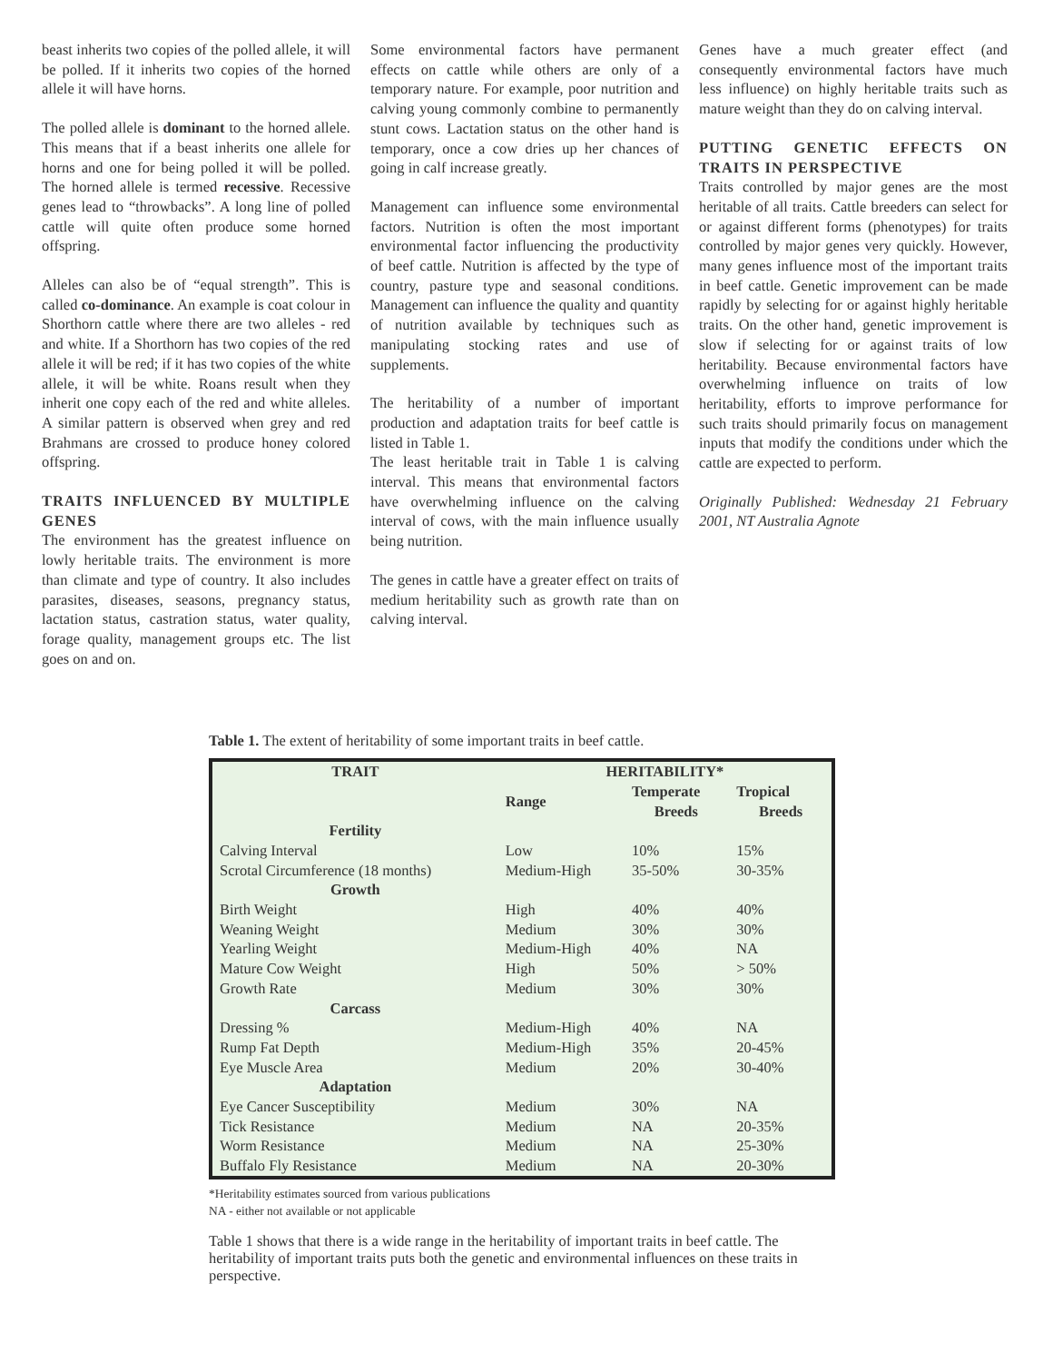beast inherits two copies of the polled allele, it will be polled. If it inherits two copies of the horned allele it will have horns.
The polled allele is dominant to the horned allele. This means that if a beast inherits one allele for horns and one for being polled it will be polled. The horned allele is termed recessive. Recessive genes lead to “throwbacks”. A long line of polled cattle will quite often produce some horned offspring.
Alleles can also be of “equal strength”. This is called co-dominance. An example is coat colour in Shorthorn cattle where there are two alleles - red and white. If a Shorthorn has two copies of the red allele it will be red; if it has two copies of the white allele, it will be white. Roans result when they inherit one copy each of the red and white alleles. A similar pattern is observed when grey and red Brahmans are crossed to produce honey colored offspring.
TRAITS INFLUENCED BY MULTIPLE GENES
The environment has the greatest influence on lowly heritable traits. The environment is more than climate and type of country. It also includes parasites, diseases, seasons, pregnancy status, lactation status, castration status, water quality, forage quality, management groups etc. The list goes on and on.
Some environmental factors have permanent effects on cattle while others are only of a temporary nature. For example, poor nutrition and calving young commonly combine to permanently stunt cows. Lactation status on the other hand is temporary, once a cow dries up her chances of going in calf increase greatly.
Management can influence some environmental factors. Nutrition is often the most important environmental factor influencing the productivity of beef cattle. Nutrition is affected by the type of country, pasture type and seasonal conditions. Management can influence the quality and quantity of nutrition available by techniques such as manipulating stocking rates and use of supplements.
The heritability of a number of important production and adaptation traits for beef cattle is listed in Table 1.
The least heritable trait in Table 1 is calving interval. This means that environmental factors have overwhelming influence on the calving interval of cows, with the main influence usually being nutrition.
The genes in cattle have a greater effect on traits of medium heritability such as growth rate than on calving interval.
Genes have a much greater effect (and consequently environmental factors have much less influence) on highly heritable traits such as mature weight than they do on calving interval.
PUTTING GENETIC EFFECTS ON TRAITS IN PERSPECTIVE
Traits controlled by major genes are the most heritable of all traits. Cattle breeders can select for or against different forms (phenotypes) for traits controlled by major genes very quickly. However, many genes influence most of the important traits in beef cattle. Genetic improvement can be made rapidly by selecting for or against highly heritable traits. On the other hand, genetic improvement is slow if selecting for or against traits of low heritability. Because environmental factors have overwhelming influence on traits of low heritability, efforts to improve performance for such traits should primarily focus on management inputs that modify the conditions under which the cattle are expected to perform.
Originally Published: Wednesday 21 February 2001, NT Australia Agnote
Table 1. The extent of heritability of some important traits in beef cattle.
| TRAIT | HERITABILITY* | | |
| --- | --- | --- | --- |
| | Range | Temperate Breeds | Tropical Breeds |
| Fertility | | | |
| Calving Interval | Low | 10% | 15% |
| Scrotal Circumference (18 months) | Medium-High | 35-50% | 30-35% |
| Growth | | | |
| Birth Weight | High | 40% | 40% |
| Weaning Weight | Medium | 30% | 30% |
| Yearling Weight | Medium-High | 40% | NA |
| Mature Cow Weight | High | 50% | > 50% |
| Growth Rate | Medium | 30% | 30% |
| Carcass | | | |
| Dressing % | Medium-High | 40% | NA |
| Rump Fat Depth | Medium-High | 35% | 20-45% |
| Eye Muscle Area | Medium | 20% | 30-40% |
| Adaptation | | | |
| Eye Cancer Susceptibility | Medium | 30% | NA |
| Tick Resistance | Medium | NA | 20-35% |
| Worm Resistance | Medium | NA | 25-30% |
| Buffalo Fly Resistance | Medium | NA | 20-30% |
*Heritability estimates sourced from various publications
NA - either not available or not applicable
Table 1 shows that there is a wide range in the heritability of important traits in beef cattle. The heritability of important traits puts both the genetic and environmental influences on these traits in perspective.